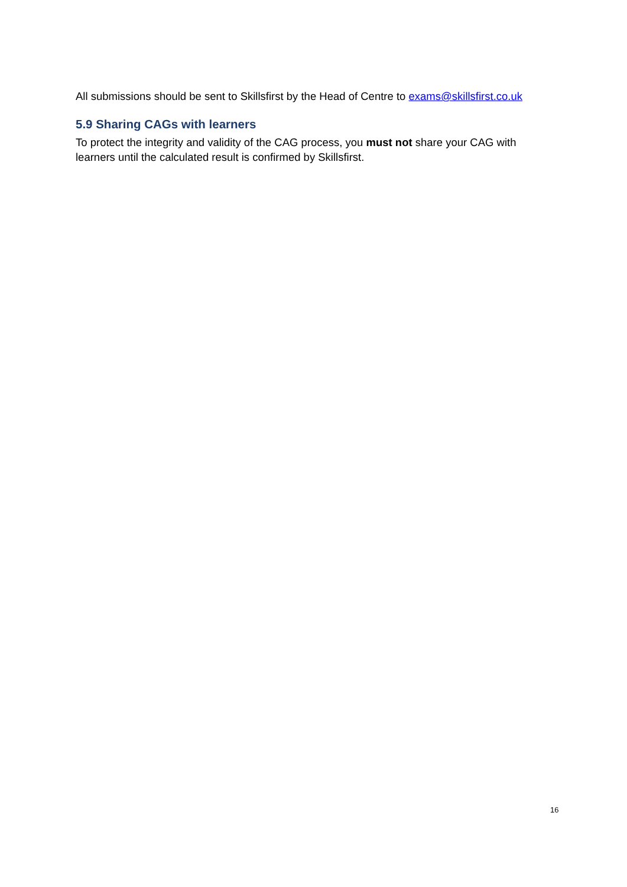All submissions should be sent to Skillsfirst by the Head of Centre to exams@skillsfirst.co.uk
5.9 Sharing CAGs with learners
To protect the integrity and validity of the CAG process, you must not share your CAG with learners until the calculated result is confirmed by Skillsfirst.
16